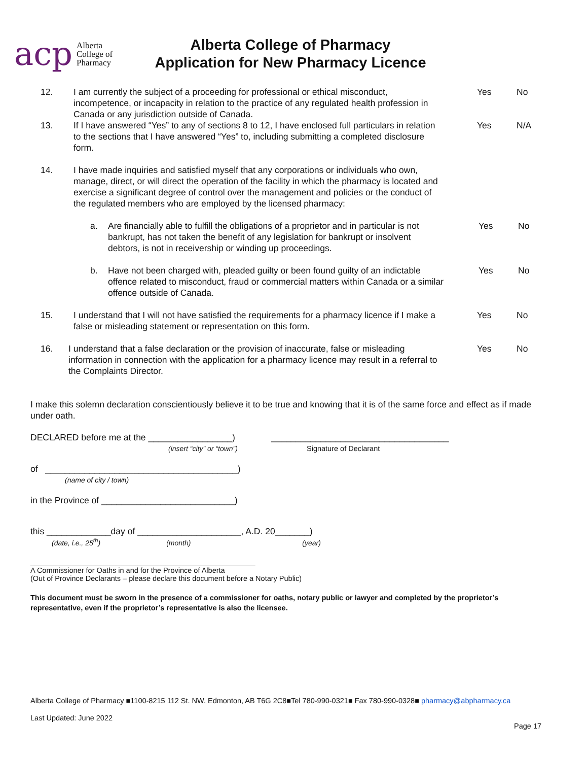acp Alberta
College of
Pharmacy
Alberta College of Pharmacy
Application for New Pharmacy Licence
12. I am currently the subject of a proceeding for professional or ethical misconduct, incompetence, or incapacity in relation to the practice of any regulated health profession in Canada or any jurisdiction outside of Canada.
Yes No
13. If I have answered “Yes” to any of sections 8 to 12, I have enclosed full particulars in relation to the sections that I have answered “Yes” to, including submitting a completed disclosure form.
Yes N/A
14. I have made inquiries and satisfied myself that any corporations or individuals who own, manage, direct, or will direct the operation of the facility in which the pharmacy is located and exercise a significant degree of control over the management and policies or the conduct of the regulated members who are employed by the licensed pharmacy:
a. Are financially able to fulfill the obligations of a proprietor and in particular is not bankrupt, has not taken the benefit of any legislation for bankrupt or insolvent debtors, is not in receivership or winding up proceedings.
Yes No
b. Have not been charged with, pleaded guilty or been found guilty of an indictable offence related to misconduct, fraud or commercial matters within Canada or a similar offence outside of Canada.
Yes No
15. I understand that I will not have satisfied the requirements for a pharmacy licence if I make a false or misleading statement or representation on this form.
Yes No
16. I understand that a false declaration or the provision of inaccurate, false or misleading information in connection with the application for a pharmacy licence may result in a referral to the Complaints Director.
Yes No
I make this solemn declaration conscientiously believe it to be true and knowing that it is of the same force and effect as if made under oath.
DECLARED before me at the _________________)
(insert “city” or “town”)
____________________________________
Signature of Declarant
of _______________________________________)
(name of city / town)
in the Province of ___________________________)
this _____________day of _____________________, A.D. 20_______)
(date, i.e., 25<sup>th</sup>) (month) (year)
_______________________________________________________
A Commissioner for Oaths in and for the Province of Alberta
(Out of Province Declarants – please declare this document before a Notary Public)
This document must be sworn in the presence of a commissioner for oaths, notary public or lawyer and completed by the proprietor’s representative, even if the proprietor’s representative is also the licensee.
Alberta College of Pharmacy ■1100-8215 112 St. NW. Edmonton, AB T6G 2C8■Tel 780-990-0321■ Fax 780-990-0328■ pharmacy@abpharmacy.ca
Last Updated: June 2022
Page 17